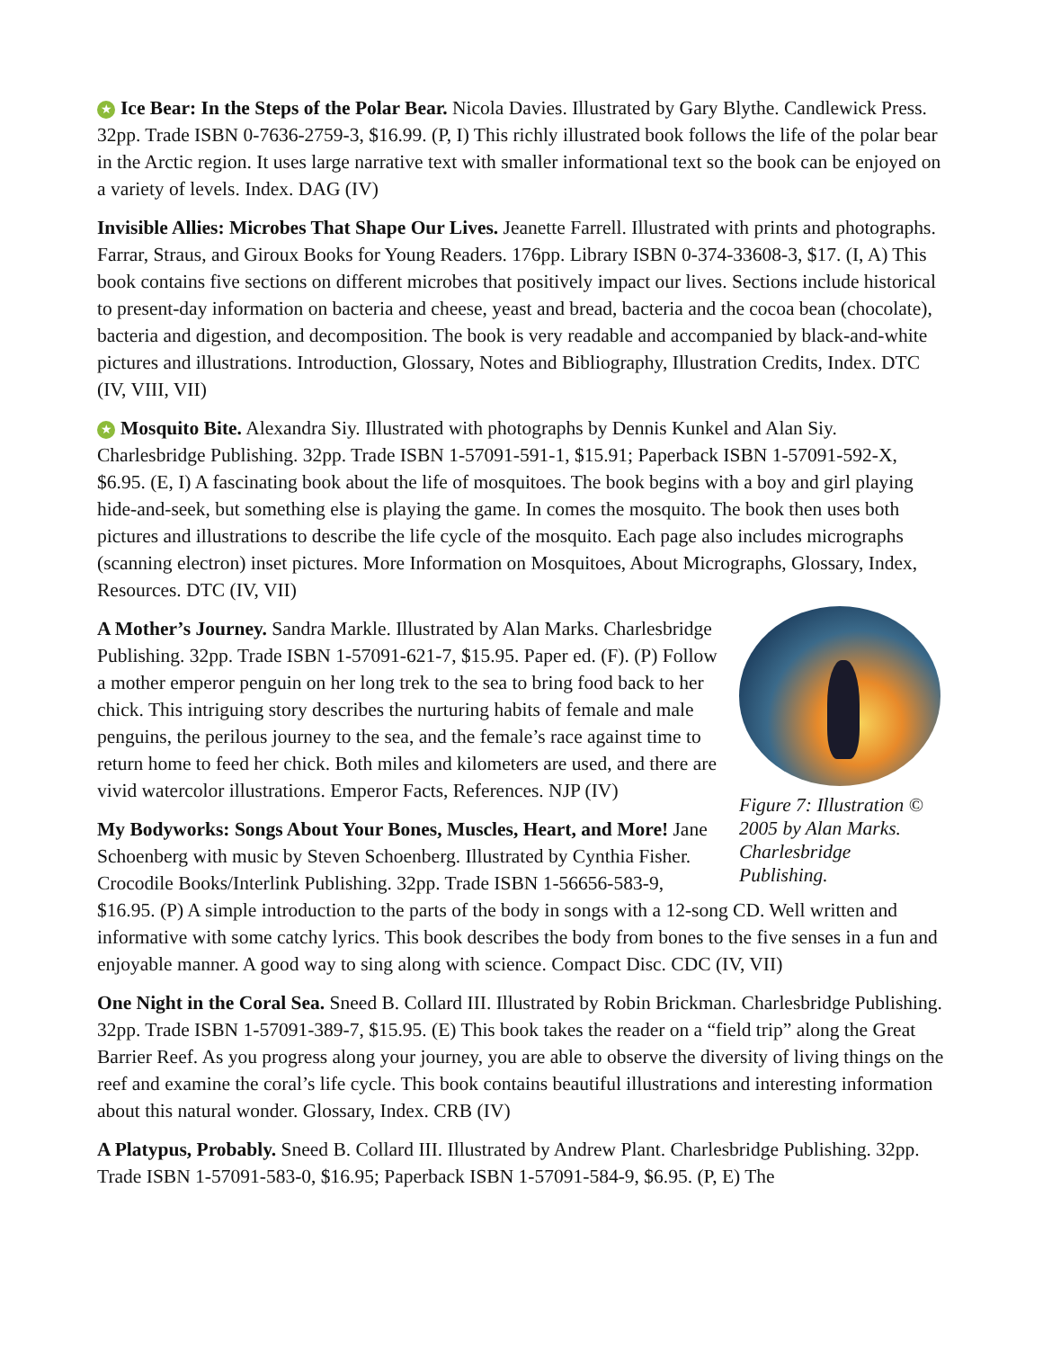★ Ice Bear: In the Steps of the Polar Bear. Nicola Davies. Illustrated by Gary Blythe. Candlewick Press. 32pp. Trade ISBN 0-7636-2759-3, $16.99. (P, I) This richly illustrated book follows the life of the polar bear in the Arctic region. It uses large narrative text with smaller informational text so the book can be enjoyed on a variety of levels. Index. DAG (IV)
Invisible Allies: Microbes That Shape Our Lives. Jeanette Farrell. Illustrated with prints and photographs. Farrar, Straus, and Giroux Books for Young Readers. 176pp. Library ISBN 0-374-33608-3, $17. (I, A) This book contains five sections on different microbes that positively impact our lives. Sections include historical to present-day information on bacteria and cheese, yeast and bread, bacteria and the cocoa bean (chocolate), bacteria and digestion, and decomposition. The book is very readable and accompanied by black-and-white pictures and illustrations. Introduction, Glossary, Notes and Bibliography, Illustration Credits, Index. DTC (IV, VIII, VII)
★ Mosquito Bite. Alexandra Siy. Illustrated with photographs by Dennis Kunkel and Alan Siy. Charlesbridge Publishing. 32pp. Trade ISBN 1-57091-591-1, $15.91; Paperback ISBN 1-57091-592-X, $6.95. (E, I) A fascinating book about the life of mosquitoes. The book begins with a boy and girl playing hide-and-seek, but something else is playing the game. In comes the mosquito. The book then uses both pictures and illustrations to describe the life cycle of the mosquito. Each page also includes micrographs (scanning electron) inset pictures. More Information on Mosquitoes, About Micrographs, Glossary, Index, Resources. DTC (IV, VII)
Figure 7: Illustration © 2005 by Alan Marks. Charlesbridge Publishing.
A Mother’s Journey. Sandra Markle. Illustrated by Alan Marks. Charlesbridge Publishing. 32pp. Trade ISBN 1-57091-621-7, $15.95. Paper ed. (F). (P) Follow a mother emperor penguin on her long trek to the sea to bring food back to her chick. This intriguing story describes the nurturing habits of female and male penguins, the perilous journey to the sea, and the female’s race against time to return home to feed her chick. Both miles and kilometers are used, and there are vivid watercolor illustrations. Emperor Facts, References. NJP (IV)
My Bodyworks: Songs About Your Bones, Muscles, Heart, and More! Jane Schoenberg with music by Steven Schoenberg. Illustrated by Cynthia Fisher. Crocodile Books/Interlink Publishing. 32pp. Trade ISBN 1-56656-583-9, $16.95. (P) A simple introduction to the parts of the body in songs with a 12-song CD. Well written and informative with some catchy lyrics. This book describes the body from bones to the five senses in a fun and enjoyable manner. A good way to sing along with science. Compact Disc. CDC (IV, VII)
One Night in the Coral Sea. Sneed B. Collard III. Illustrated by Robin Brickman. Charlesbridge Publishing. 32pp. Trade ISBN 1-57091-389-7, $15.95. (E) This book takes the reader on a “field trip” along the Great Barrier Reef. As you progress along your journey, you are able to observe the diversity of living things on the reef and examine the coral’s life cycle. This book contains beautiful illustrations and interesting information about this natural wonder. Glossary, Index. CRB (IV)
A Platypus, Probably. Sneed B. Collard III. Illustrated by Andrew Plant. Charlesbridge Publishing. 32pp. Trade ISBN 1-57091-583-0, $16.95; Paperback ISBN 1-57091-584-9, $6.95. (P, E) The